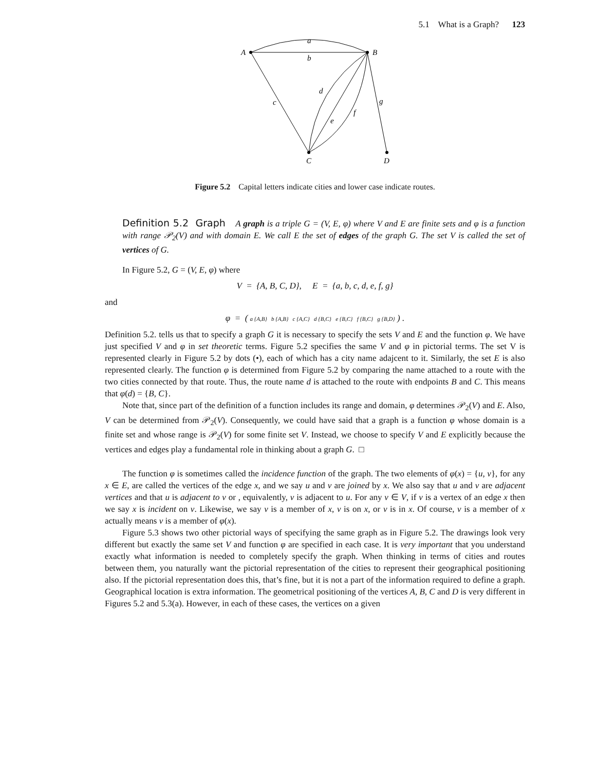5.1 What is a Graph? 123
A
B
C
D
a
b
c
d
e
f
g
Figure 5.2 Capital letters indicate cities and lower case indicate routes.
Definition 5.2 Graph A graph is a triple G = (V, E, φ) where V and E are finite sets and φ is a function with range 𝒫<sub>2</sub>(V) and with domain E. We call E the set of edges of the graph G. The set V is called the set of vertices of G.
In Figure 5.2, G = (V, E, φ) where
V = {A, B, C, D}, E = {a, b, c, d, e, f, g}
and
φ = ( a {A,B} b {A,B} c {A,C} d {B,C} e {B,C} f {B,C} g {B,D} ) .
Definition 5.2. tells us that to specify a graph G it is necessary to specify the sets V and E and the function φ. We have just specified V and φ in set theoretic terms. Figure 5.2 specifies the same V and φ in pictorial terms. The set V is represented clearly in Figure 5.2 by dots (•), each of which has a city name adajcent to it. Similarly, the set E is also represented clearly. The function φ is determined from Figure 5.2 by comparing the name attached to a route with the two cities connected by that route. Thus, the route name d is attached to the route with endpoints B and C. This means that φ(d) = {B, C}.
Note that, since part of the definition of a function includes its range and domain, φ determines 𝒫<sub>2</sub>(V) and E. Also, V can be determined from 𝒫<sub>2</sub>(V). Consequently, we could have said that a graph is a function φ whose domain is a finite set and whose range is 𝒫<sub>2</sub>(V) for some finite set V. Instead, we choose to specify V and E explicitly because the vertices and edges play a fundamental role in thinking about a graph G. □
The function φ is sometimes called the incidence function of the graph. The two elements of φ(x) = {u, v}, for any x ∈ E, are called the vertices of the edge x, and we say u and v are joined by x. We also say that u and v are adjacent vertices and that u is adjacent to v or , equivalently, v is adjacent to u. For any v ∈ V, if v is a vertex of an edge x then we say x is incident on v. Likewise, we say v is a member of x, v is on x, or v is in x. Of course, v is a member of x actually means v is a member of φ(x).
Figure 5.3 shows two other pictorial ways of specifying the same graph as in Figure 5.2. The drawings look very different but exactly the same set V and function φ are specified in each case. It is very important that you understand exactly what information is needed to completely specify the graph. When thinking in terms of cities and routes between them, you naturally want the pictorial representation of the cities to represent their geographical positioning also. If the pictorial representation does this, that’s fine, but it is not a part of the information required to define a graph. Geographical location is extra information. The geometrical positioning of the vertices A, B, C and D is very different in Figures 5.2 and 5.3(a). However, in each of these cases, the vertices on a given